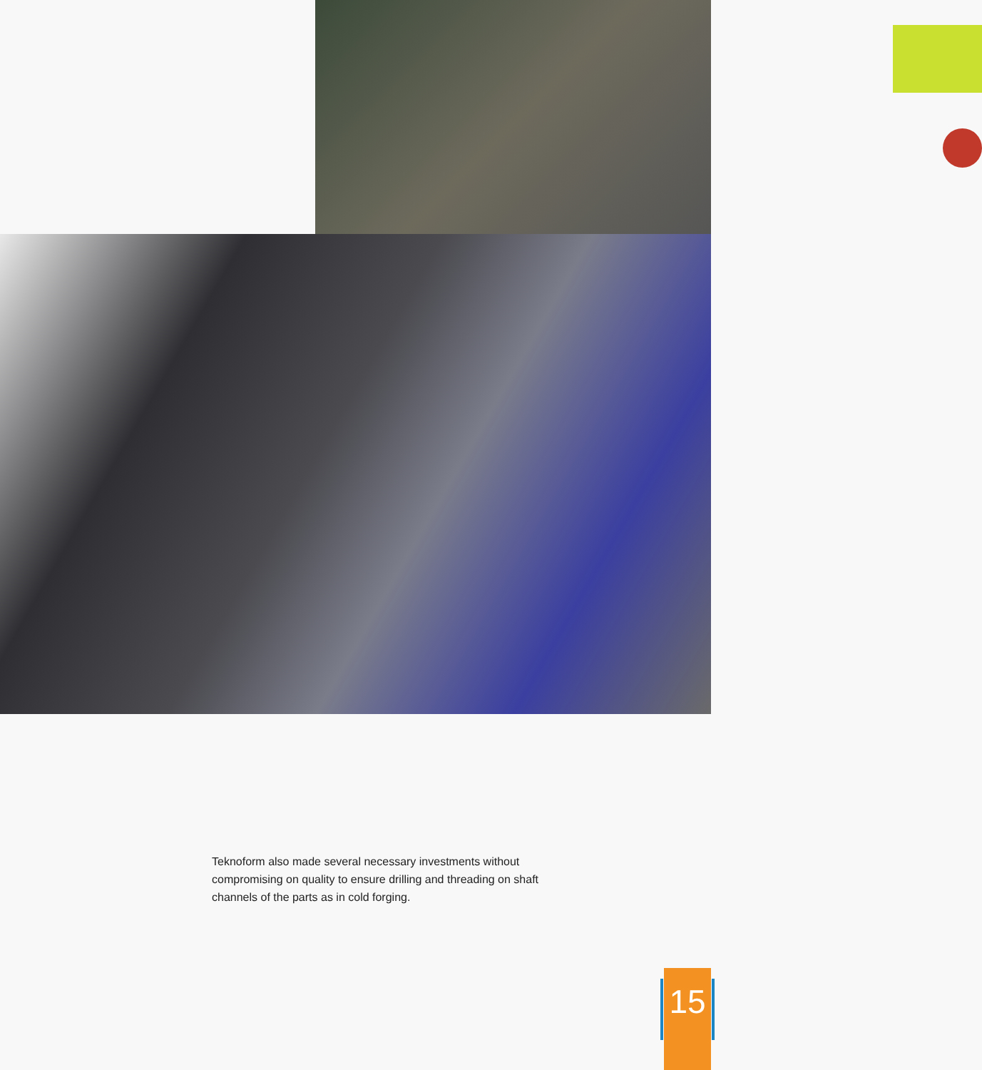Teknoform also made several necessary investments without compromising on quality to ensure drilling and threading on shaft channels of the parts as in cold forging.
15